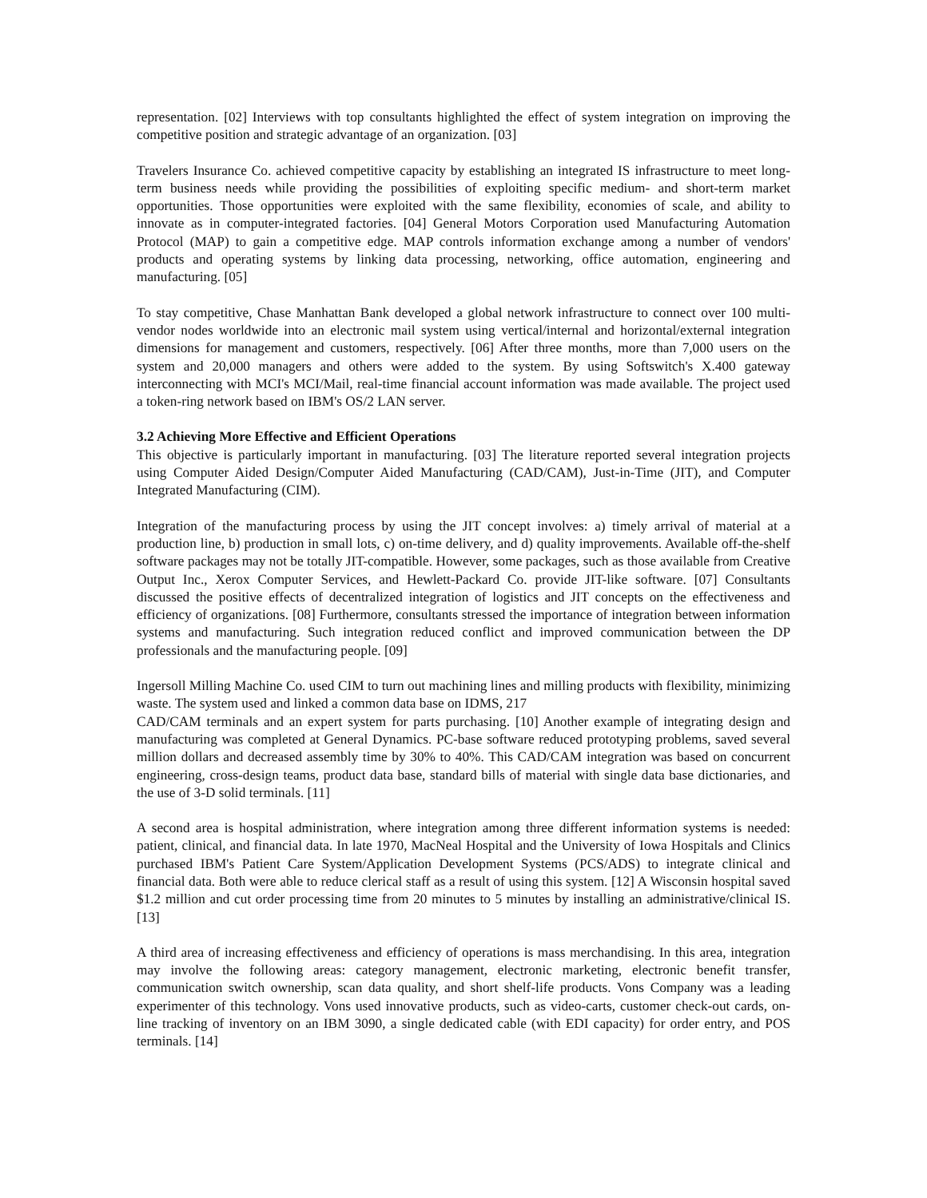representation. [02] Interviews with top consultants highlighted the effect of system integration on improving the competitive position and strategic advantage of an organization. [03]
Travelers Insurance Co. achieved competitive capacity by establishing an integrated IS infrastructure to meet long-term business needs while providing the possibilities of exploiting specific medium- and short-term market opportunities. Those opportunities were exploited with the same flexibility, economies of scale, and ability to innovate as in computer-integrated factories. [04] General Motors Corporation used Manufacturing Automation Protocol (MAP) to gain a competitive edge. MAP controls information exchange among a number of vendors' products and operating systems by linking data processing, networking, office automation, engineering and manufacturing. [05]
To stay competitive, Chase Manhattan Bank developed a global network infrastructure to connect over 100 multi-vendor nodes worldwide into an electronic mail system using vertical/internal and horizontal/external integration dimensions for management and customers, respectively. [06] After three months, more than 7,000 users on the system and 20,000 managers and others were added to the system. By using Softswitch's X.400 gateway interconnecting with MCI's MCI/Mail, real-time financial account information was made available. The project used a token-ring network based on IBM's OS/2 LAN server.
3.2 Achieving More Effective and Efficient Operations
This objective is particularly important in manufacturing. [03] The literature reported several integration projects using Computer Aided Design/Computer Aided Manufacturing (CAD/CAM), Just-in-Time (JIT), and Computer Integrated Manufacturing (CIM).
Integration of the manufacturing process by using the JIT concept involves: a) timely arrival of material at a production line, b) production in small lots, c) on-time delivery, and d) quality improvements. Available off-the-shelf software packages may not be totally JIT-compatible. However, some packages, such as those available from Creative Output Inc., Xerox Computer Services, and Hewlett-Packard Co. provide JIT-like software. [07] Consultants discussed the positive effects of decentralized integration of logistics and JIT concepts on the effectiveness and efficiency of organizations. [08] Furthermore, consultants stressed the importance of integration between information systems and manufacturing. Such integration reduced conflict and improved communication between the DP professionals and the manufacturing people. [09]
Ingersoll Milling Machine Co. used CIM to turn out machining lines and milling products with flexibility, minimizing waste. The system used and linked a common data base on IDMS, 217
CAD/CAM terminals and an expert system for parts purchasing. [10] Another example of integrating design and manufacturing was completed at General Dynamics. PC-base software reduced prototyping problems, saved several million dollars and decreased assembly time by 30% to 40%. This CAD/CAM integration was based on concurrent engineering, cross-design teams, product data base, standard bills of material with single data base dictionaries, and the use of 3-D solid terminals. [11]
A second area is hospital administration, where integration among three different information systems is needed: patient, clinical, and financial data. In late 1970, MacNeal Hospital and the University of Iowa Hospitals and Clinics purchased IBM's Patient Care System/Application Development Systems (PCS/ADS) to integrate clinical and financial data. Both were able to reduce clerical staff as a result of using this system. [12] A Wisconsin hospital saved $1.2 million and cut order processing time from 20 minutes to 5 minutes by installing an administrative/clinical IS. [13]
A third area of increasing effectiveness and efficiency of operations is mass merchandising. In this area, integration may involve the following areas: category management, electronic marketing, electronic benefit transfer, communication switch ownership, scan data quality, and short shelf-life products. Vons Company was a leading experimenter of this technology. Vons used innovative products, such as video-carts, customer check-out cards, on-line tracking of inventory on an IBM 3090, a single dedicated cable (with EDI capacity) for order entry, and POS terminals. [14]